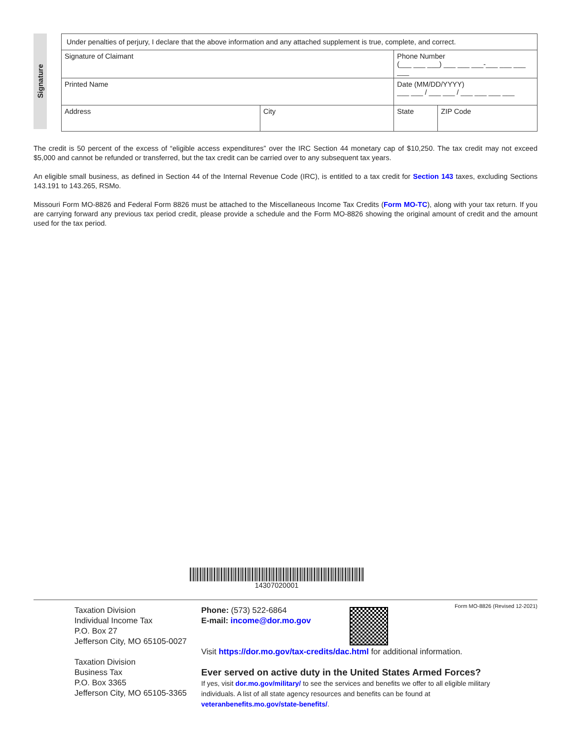Signature
| Under penalties of perjury, I declare that the above information and any attached supplement is true, complete, and correct. | | | |
| Signature of Claimant | | Phone Number (___ ___ ___) ___ ___ ___-___ ___ ___ ___ | |
| Printed Name | | Date (MM/DD/YYYY) ___ ___ / ___ ___ / ___ ___ ___ ___ | |
| Address | City | State | ZIP Code |
The credit is 50 percent of the excess of “eligible access expenditures” over the IRC Section 44 monetary cap of $10,250. The tax credit may not exceed $5,000 and cannot be refunded or transferred, but the tax credit can be carried over to any subsequent tax years.
An eligible small business, as defined in Section 44 of the Internal Revenue Code (IRC), is entitled to a tax credit for Section 143 taxes, excluding Sections 143.191 to 143.265, RSMo.
Missouri Form MO-8826 and Federal Form 8826 must be attached to the Miscellaneous Income Tax Credits (Form MO-TC), along with your tax return. If you are carrying forward any previous tax period credit, please provide a schedule and the Form MO-8826 showing the original amount of credit and the amount used for the tax period.
14307020001
Taxation Division
Individual Income Tax
P.O. Box 27
Jefferson City, MO 65105-0027
Taxation Division
Business Tax
P.O. Box 3365
Jefferson City, MO 65105-3365
Phone: (573) 522-6864
E-mail: income@dor.mo.gov
Visit https://dor.mo.gov/tax-credits/dac.html for additional information.
Ever served on active duty in the United States Armed Forces?
If yes, visit dor.mo.gov/military/ to see the services and benefits we offer to all eligible military individuals. A list of all state agency resources and benefits can be found at veteranbenefits.mo.gov/state-benefits/.
Form MO-8826 (Revised 12-2021)